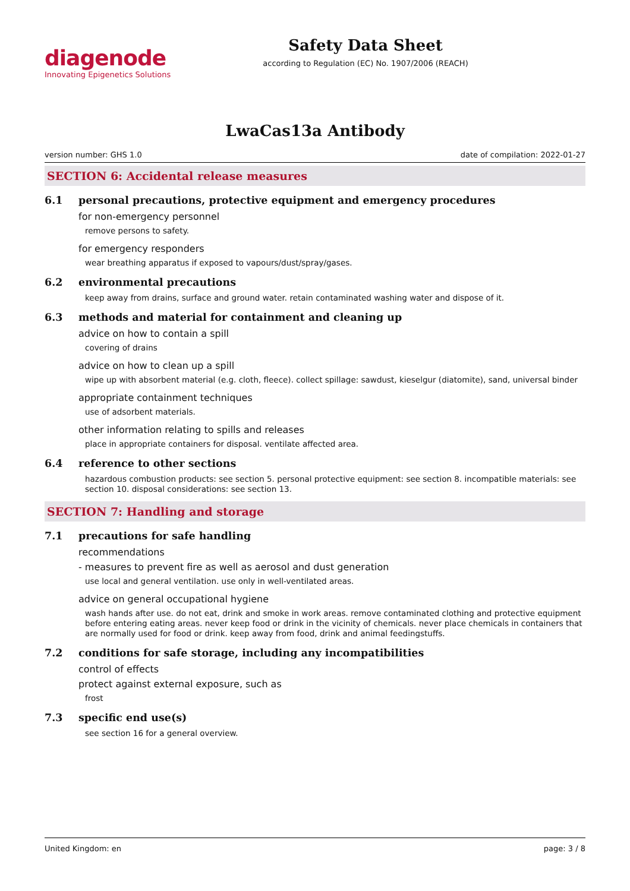diagenode
Innovating Epigenetics Solutions
Safety Data Sheet
according to Regulation (EC) No. 1907/2006 (REACH)
LwaCas13a Antibody
version number: GHS 1.0 date of compilation: 2022-01-27
SECTION 6: Accidental release measures
6.1 personal precautions, protective equipment and emergency procedures
for non-emergency personnel
remove persons to safety.
for emergency responders
wear breathing apparatus if exposed to vapours/dust/spray/gases.
6.2 environmental precautions
keep away from drains, surface and ground water. retain contaminated washing water and dispose of it.
6.3 methods and material for containment and cleaning up
advice on how to contain a spill
covering of drains
advice on how to clean up a spill
wipe up with absorbent material (e.g. cloth, fleece). collect spillage: sawdust, kieselgur (diatomite), sand, universal binder
appropriate containment techniques
use of adsorbent materials.
other information relating to spills and releases
place in appropriate containers for disposal. ventilate affected area.
6.4 reference to other sections
hazardous combustion products: see section 5. personal protective equipment: see section 8. incompatible materials: see section 10. disposal considerations: see section 13.
SECTION 7: Handling and storage
7.1 precautions for safe handling
recommendations
- measures to prevent fire as well as aerosol and dust generation
use local and general ventilation. use only in well-ventilated areas.
advice on general occupational hygiene
wash hands after use. do not eat, drink and smoke in work areas. remove contaminated clothing and protective equipment before entering eating areas. never keep food or drink in the vicinity of chemicals. never place chemicals in containers that are normally used for food or drink. keep away from food, drink and animal feedingstuffs.
7.2 conditions for safe storage, including any incompatibilities
control of effects
protect against external exposure, such as
frost
7.3 specific end use(s)
see section 16 for a general overview.
United Kingdom: en page: 3 / 8